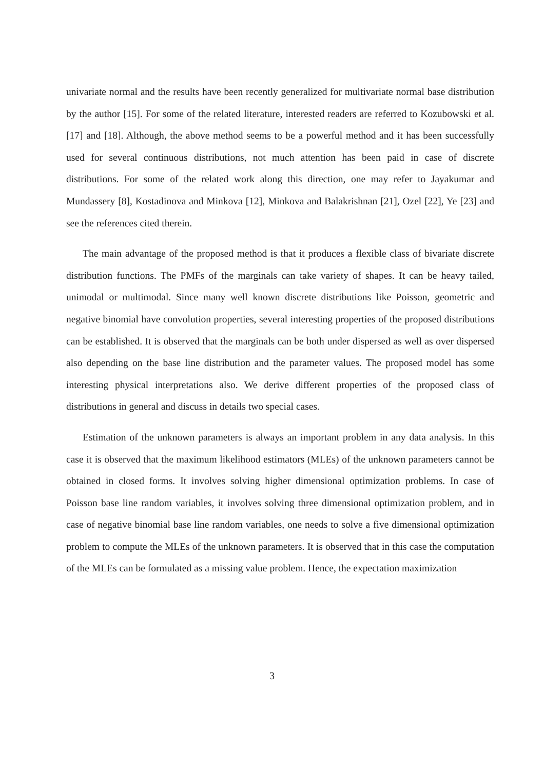univariate normal and the results have been recently generalized for multivariate normal base distribution by the author [15]. For some of the related literature, interested readers are referred to Kozubowski et al. [17] and [18]. Although, the above method seems to be a powerful method and it has been successfully used for several continuous distributions, not much attention has been paid in case of discrete distributions. For some of the related work along this direction, one may refer to Jayakumar and Mundassery [8], Kostadinova and Minkova [12], Minkova and Balakrishnan [21], Ozel [22], Ye [23] and see the references cited therein.
The main advantage of the proposed method is that it produces a flexible class of bivariate discrete distribution functions. The PMFs of the marginals can take variety of shapes. It can be heavy tailed, unimodal or multimodal. Since many well known discrete distributions like Poisson, geometric and negative binomial have convolution properties, several interesting properties of the proposed distributions can be established. It is observed that the marginals can be both under dispersed as well as over dispersed also depending on the base line distribution and the parameter values. The proposed model has some interesting physical interpretations also. We derive different properties of the proposed class of distributions in general and discuss in details two special cases.
Estimation of the unknown parameters is always an important problem in any data analysis. In this case it is observed that the maximum likelihood estimators (MLEs) of the unknown parameters cannot be obtained in closed forms. It involves solving higher dimensional optimization problems. In case of Poisson base line random variables, it involves solving three dimensional optimization problem, and in case of negative binomial base line random variables, one needs to solve a five dimensional optimization problem to compute the MLEs of the unknown parameters. It is observed that in this case the computation of the MLEs can be formulated as a missing value problem. Hence, the expectation maximization
3